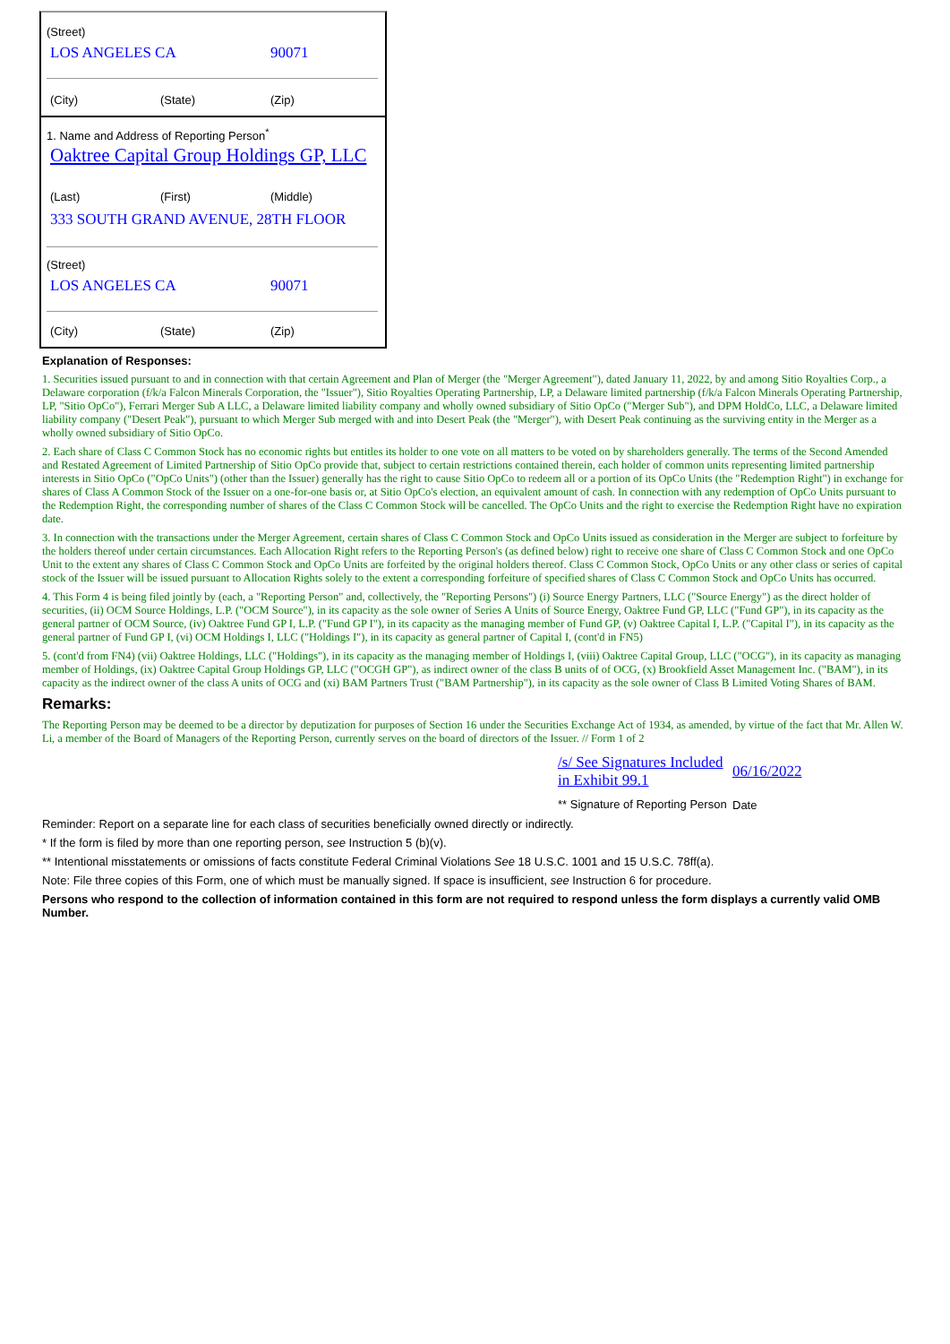(Street)
LOS ANGELES CA 90071
(City) (State) (Zip)
1. Name and Address of Reporting Person<sup>*</sup>
Oaktree Capital Group Holdings GP, LLC
(Last) (First) (Middle)
333 SOUTH GRAND AVENUE, 28TH FLOOR
(Street)
LOS ANGELES CA 90071
(City) (State) (Zip)
Explanation of Responses:
1. Securities issued pursuant to and in connection with that certain Agreement and Plan of Merger (the "Merger Agreement"), dated January 11, 2022, by and among Sitio Royalties Corp., a Delaware corporation (f/k/a Falcon Minerals Corporation, the "Issuer"), Sitio Royalties Operating Partnership, LP, a Delaware limited partnership (f/k/a Falcon Minerals Operating Partnership, LP, "Sitio OpCo"), Ferrari Merger Sub A LLC, a Delaware limited liability company and wholly owned subsidiary of Sitio OpCo ("Merger Sub"), and DPM HoldCo, LLC, a Delaware limited liability company ("Desert Peak"), pursuant to which Merger Sub merged with and into Desert Peak (the "Merger"), with Desert Peak continuing as the surviving entity in the Merger as a wholly owned subsidiary of Sitio OpCo.
2. Each share of Class C Common Stock has no economic rights but entitles its holder to one vote on all matters to be voted on by shareholders generally. The terms of the Second Amended and Restated Agreement of Limited Partnership of Sitio OpCo provide that, subject to certain restrictions contained therein, each holder of common units representing limited partnership interests in Sitio OpCo ("OpCo Units") (other than the Issuer) generally has the right to cause Sitio OpCo to redeem all or a portion of its OpCo Units (the "Redemption Right") in exchange for shares of Class A Common Stock of the Issuer on a one-for-one basis or, at Sitio OpCo's election, an equivalent amount of cash. In connection with any redemption of OpCo Units pursuant to the Redemption Right, the corresponding number of shares of the Class C Common Stock will be cancelled. The OpCo Units and the right to exercise the Redemption Right have no expiration date.
3. In connection with the transactions under the Merger Agreement, certain shares of Class C Common Stock and OpCo Units issued as consideration in the Merger are subject to forfeiture by the holders thereof under certain circumstances. Each Allocation Right refers to the Reporting Person's (as defined below) right to receive one share of Class C Common Stock and one OpCo Unit to the extent any shares of Class C Common Stock and OpCo Units are forfeited by the original holders thereof. Class C Common Stock, OpCo Units or any other class or series of capital stock of the Issuer will be issued pursuant to Allocation Rights solely to the extent a corresponding forfeiture of specified shares of Class C Common Stock and OpCo Units has occurred.
4. This Form 4 is being filed jointly by (each, a "Reporting Person" and, collectively, the "Reporting Persons") (i) Source Energy Partners, LLC ("Source Energy") as the direct holder of securities, (ii) OCM Source Holdings, L.P. ("OCM Source"), in its capacity as the sole owner of Series A Units of Source Energy, Oaktree Fund GP, LLC ("Fund GP"), in its capacity as the general partner of OCM Source, (iv) Oaktree Fund GP I, L.P. ("Fund GP I"), in its capacity as the managing member of Fund GP, (v) Oaktree Capital I, L.P. ("Capital I"), in its capacity as the general partner of Fund GP I, (vi) OCM Holdings I, LLC ("Holdings I"), in its capacity as general partner of Capital I, (cont'd in FN5)
5. (cont'd from FN4) (vii) Oaktree Holdings, LLC ("Holdings"), in its capacity as the managing member of Holdings I, (viii) Oaktree Capital Group, LLC ("OCG"), in its capacity as managing member of Holdings, (ix) Oaktree Capital Group Holdings GP, LLC ("OCGH GP"), as indirect owner of the class B units of of OCG, (x) Brookfield Asset Management Inc. ("BAM"), in its capacity as the indirect owner of the class A units of OCG and (xi) BAM Partners Trust ("BAM Partnership"), in its capacity as the sole owner of Class B Limited Voting Shares of BAM.
Remarks:
The Reporting Person may be deemed to be a director by deputization for purposes of Section 16 under the Securities Exchange Act of 1934, as amended, by virtue of the fact that Mr. Allen W. Li, a member of the Board of Managers of the Reporting Person, currently serves on the board of directors of the Issuer. // Form 1 of 2
| /s/ See Signatures Included in Exhibit 99.1 | 06/16/2022 |
| ** Signature of Reporting Person | Date |
Reminder: Report on a separate line for each class of securities beneficially owned directly or indirectly.
* If the form is filed by more than one reporting person, see Instruction 5 (b)(v).
** Intentional misstatements or omissions of facts constitute Federal Criminal Violations See 18 U.S.C. 1001 and 15 U.S.C. 78ff(a).
Note: File three copies of this Form, one of which must be manually signed. If space is insufficient, see Instruction 6 for procedure.
Persons who respond to the collection of information contained in this form are not required to respond unless the form displays a currently valid OMB Number.